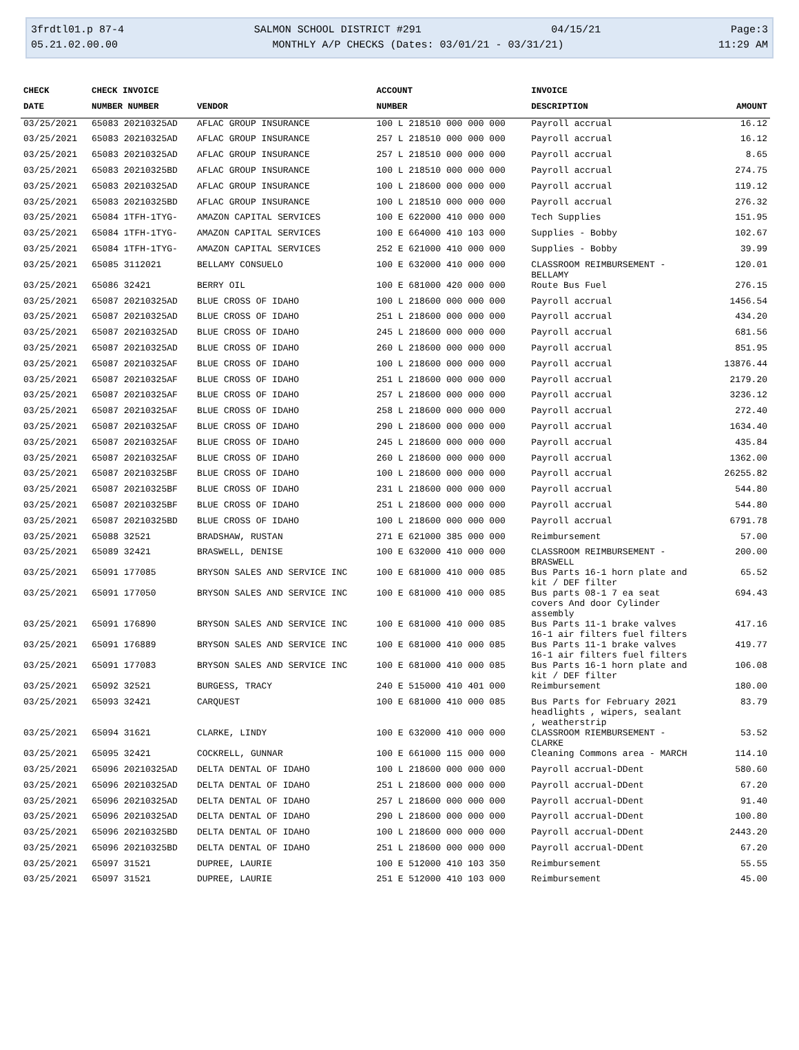3frdtl01.p 87-4 SALMON SCHOOL DISTRICT #291 04/15/21 Page:3
05.21.02.00.00 MONTHLY A/P CHECKS (Dates: 03/01/21 - 03/31/21) 11:29 AM
| CHECK | CHECK INVOICE | | ACCOUNT | INVOICE | |
| --- | --- | --- | --- | --- | --- |
| DATE | NUMBER NUMBER | VENDOR | NUMBER | DESCRIPTION | AMOUNT |
| 03/25/2021 | 65083 20210325AD | AFLAC GROUP INSURANCE | 100 L 218510 000 000 000 | Payroll accrual | 16.12 |
| 03/25/2021 | 65083 20210325AD | AFLAC GROUP INSURANCE | 257 L 218510 000 000 000 | Payroll accrual | 16.12 |
| 03/25/2021 | 65083 20210325AD | AFLAC GROUP INSURANCE | 257 L 218510 000 000 000 | Payroll accrual | 8.65 |
| 03/25/2021 | 65083 20210325BD | AFLAC GROUP INSURANCE | 100 L 218510 000 000 000 | Payroll accrual | 274.75 |
| 03/25/2021 | 65083 20210325AD | AFLAC GROUP INSURANCE | 100 L 218600 000 000 000 | Payroll accrual | 119.12 |
| 03/25/2021 | 65083 20210325BD | AFLAC GROUP INSURANCE | 100 L 218510 000 000 000 | Payroll accrual | 276.32 |
| 03/25/2021 | 65084 1TFH-1TYG- | AMAZON CAPITAL SERVICES | 100 E 622000 410 000 000 | Tech Supplies | 151.95 |
| 03/25/2021 | 65084 1TFH-1TYG- | AMAZON CAPITAL SERVICES | 100 E 664000 410 103 000 | Supplies - Bobby | 102.67 |
| 03/25/2021 | 65084 1TFH-1TYG- | AMAZON CAPITAL SERVICES | 252 E 621000 410 000 000 | Supplies - Bobby | 39.99 |
| 03/25/2021 | 65085 3112021 | BELLAMY CONSUELO | 100 E 632000 410 000 000 | CLASSROOM REIMBURSEMENT - BELLAMY | 120.01 |
| 03/25/2021 | 65086 32421 | BERRY OIL | 100 E 681000 420 000 000 | Route Bus Fuel | 276.15 |
| 03/25/2021 | 65087 20210325AD | BLUE CROSS OF IDAHO | 100 L 218600 000 000 000 | Payroll accrual | 1456.54 |
| 03/25/2021 | 65087 20210325AD | BLUE CROSS OF IDAHO | 251 L 218600 000 000 000 | Payroll accrual | 434.20 |
| 03/25/2021 | 65087 20210325AD | BLUE CROSS OF IDAHO | 245 L 218600 000 000 000 | Payroll accrual | 681.56 |
| 03/25/2021 | 65087 20210325AD | BLUE CROSS OF IDAHO | 260 L 218600 000 000 000 | Payroll accrual | 851.95 |
| 03/25/2021 | 65087 20210325AF | BLUE CROSS OF IDAHO | 100 L 218600 000 000 000 | Payroll accrual | 13876.44 |
| 03/25/2021 | 65087 20210325AF | BLUE CROSS OF IDAHO | 251 L 218600 000 000 000 | Payroll accrual | 2179.20 |
| 03/25/2021 | 65087 20210325AF | BLUE CROSS OF IDAHO | 257 L 218600 000 000 000 | Payroll accrual | 3236.12 |
| 03/25/2021 | 65087 20210325AF | BLUE CROSS OF IDAHO | 258 L 218600 000 000 000 | Payroll accrual | 272.40 |
| 03/25/2021 | 65087 20210325AF | BLUE CROSS OF IDAHO | 290 L 218600 000 000 000 | Payroll accrual | 1634.40 |
| 03/25/2021 | 65087 20210325AF | BLUE CROSS OF IDAHO | 245 L 218600 000 000 000 | Payroll accrual | 435.84 |
| 03/25/2021 | 65087 20210325AF | BLUE CROSS OF IDAHO | 260 L 218600 000 000 000 | Payroll accrual | 1362.00 |
| 03/25/2021 | 65087 20210325BF | BLUE CROSS OF IDAHO | 100 L 218600 000 000 000 | Payroll accrual | 26255.82 |
| 03/25/2021 | 65087 20210325BF | BLUE CROSS OF IDAHO | 231 L 218600 000 000 000 | Payroll accrual | 544.80 |
| 03/25/2021 | 65087 20210325BF | BLUE CROSS OF IDAHO | 251 L 218600 000 000 000 | Payroll accrual | 544.80 |
| 03/25/2021 | 65087 20210325BD | BLUE CROSS OF IDAHO | 100 L 218600 000 000 000 | Payroll accrual | 6791.78 |
| 03/25/2021 | 65088 32521 | BRADSHAW, RUSTAN | 271 E 621000 385 000 000 | Reimbursement | 57.00 |
| 03/25/2021 | 65089 32421 | BRASWELL, DENISE | 100 E 632000 410 000 000 | CLASSROOM REIMBURSEMENT - BRASWELL | 200.00 |
| 03/25/2021 | 65091 177085 | BRYSON SALES AND SERVICE INC | 100 E 681000 410 000 085 | Bus Parts 16-1 horn plate and kit / DEF filter | 65.52 |
| 03/25/2021 | 65091 177050 | BRYSON SALES AND SERVICE INC | 100 E 681000 410 000 085 | Bus parts 08-1 7 ea seat covers And door Cylinder assembly | 694.43 |
| 03/25/2021 | 65091 176890 | BRYSON SALES AND SERVICE INC | 100 E 681000 410 000 085 | Bus Parts 11-1 brake valves 16-1 air filters fuel filters | 417.16 |
| 03/25/2021 | 65091 176889 | BRYSON SALES AND SERVICE INC | 100 E 681000 410 000 085 | Bus Parts 11-1 brake valves 16-1 air filters fuel filters | 419.77 |
| 03/25/2021 | 65091 177083 | BRYSON SALES AND SERVICE INC | 100 E 681000 410 000 085 | Bus Parts 16-1 horn plate and kit / DEF filter | 106.08 |
| 03/25/2021 | 65092 32521 | BURGESS, TRACY | 240 E 515000 410 401 000 | Reimbursement | 180.00 |
| 03/25/2021 | 65093 32421 | CARQUEST | 100 E 681000 410 000 085 | Bus Parts for February 2021 headlights , wipers, sealant , weatherstrip | 83.79 |
| 03/25/2021 | 65094 31621 | CLARKE, LINDY | 100 E 632000 410 000 000 | CLASSROOM RIEMBURSEMENT - CLARKE | 53.52 |
| 03/25/2021 | 65095 32421 | COCKRELL, GUNNAR | 100 E 661000 115 000 000 | Cleaning Commons area - MARCH | 114.10 |
| 03/25/2021 | 65096 20210325AD | DELTA DENTAL OF IDAHO | 100 L 218600 000 000 000 | Payroll accrual-DDent | 580.60 |
| 03/25/2021 | 65096 20210325AD | DELTA DENTAL OF IDAHO | 251 L 218600 000 000 000 | Payroll accrual-DDent | 67.20 |
| 03/25/2021 | 65096 20210325AD | DELTA DENTAL OF IDAHO | 257 L 218600 000 000 000 | Payroll accrual-DDent | 91.40 |
| 03/25/2021 | 65096 20210325AD | DELTA DENTAL OF IDAHO | 290 L 218600 000 000 000 | Payroll accrual-DDent | 100.80 |
| 03/25/2021 | 65096 20210325BD | DELTA DENTAL OF IDAHO | 100 L 218600 000 000 000 | Payroll accrual-DDent | 2443.20 |
| 03/25/2021 | 65096 20210325BD | DELTA DENTAL OF IDAHO | 251 L 218600 000 000 000 | Payroll accrual-DDent | 67.20 |
| 03/25/2021 | 65097 31521 | DUPREE, LAURIE | 100 E 512000 410 103 350 | Reimbursement | 55.55 |
| 03/25/2021 | 65097 31521 | DUPREE, LAURIE | 251 E 512000 410 103 000 | Reimbursement | 45.00 |